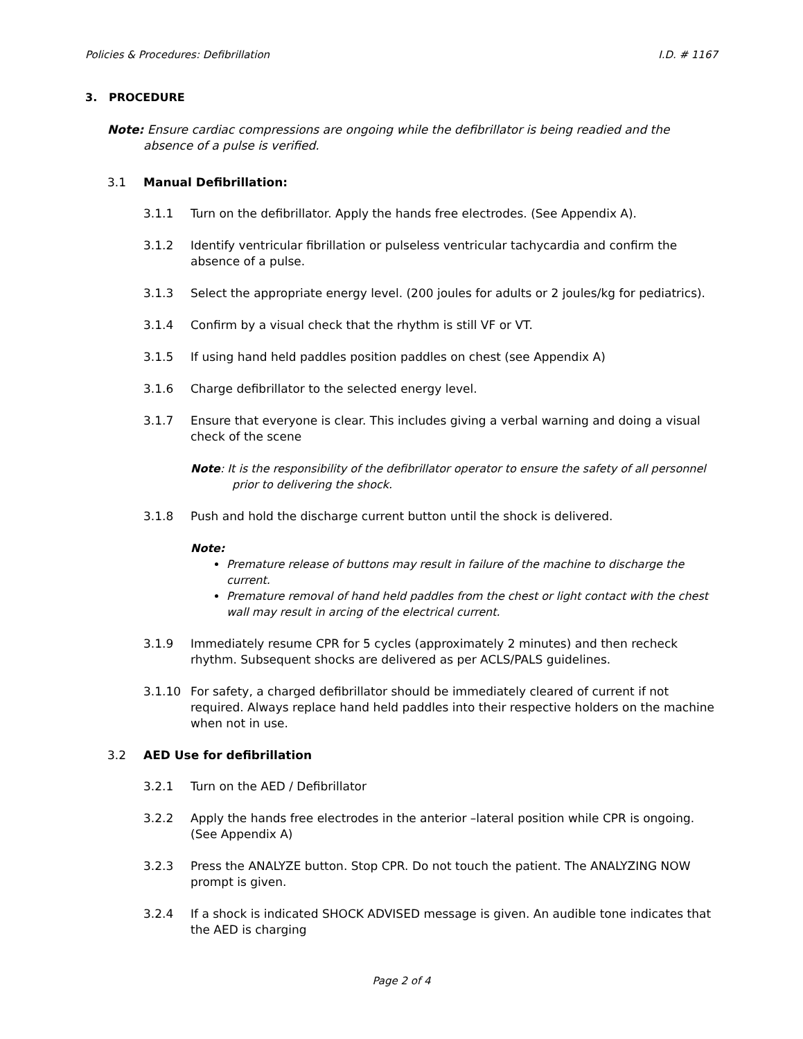Policies & Procedures: Defibrillation I.D. # 1167
3. PROCEDURE
Note: Ensure cardiac compressions are ongoing while the defibrillator is being readied and the absence of a pulse is verified.
3.1 Manual Defibrillation:
3.1.1 Turn on the defibrillator. Apply the hands free electrodes. (See Appendix A).
3.1.2 Identify ventricular fibrillation or pulseless ventricular tachycardia and confirm the absence of a pulse.
3.1.3 Select the appropriate energy level. (200 joules for adults or 2 joules/kg for pediatrics).
3.1.4 Confirm by a visual check that the rhythm is still VF or VT.
3.1.5 If using hand held paddles position paddles on chest (see Appendix A)
3.1.6 Charge defibrillator to the selected energy level.
3.1.7 Ensure that everyone is clear. This includes giving a verbal warning and doing a visual check of the scene
Note: It is the responsibility of the defibrillator operator to ensure the safety of all personnel prior to delivering the shock.
3.1.8 Push and hold the discharge current button until the shock is delivered.
Note:
Premature release of buttons may result in failure of the machine to discharge the current.
Premature removal of hand held paddles from the chest or light contact with the chest wall may result in arcing of the electrical current.
3.1.9 Immediately resume CPR for 5 cycles (approximately 2 minutes) and then recheck rhythm. Subsequent shocks are delivered as per ACLS/PALS guidelines.
3.1.10 For safety, a charged defibrillator should be immediately cleared of current if not required. Always replace hand held paddles into their respective holders on the machine when not in use.
3.2 AED Use for defibrillation
3.2.1 Turn on the AED / Defibrillator
3.2.2 Apply the hands free electrodes in the anterior –lateral position while CPR is ongoing. (See Appendix A)
3.2.3 Press the ANALYZE button. Stop CPR. Do not touch the patient. The ANALYZING NOW prompt is given.
3.2.4 If a shock is indicated SHOCK ADVISED message is given. An audible tone indicates that the AED is charging
Page 2 of 4